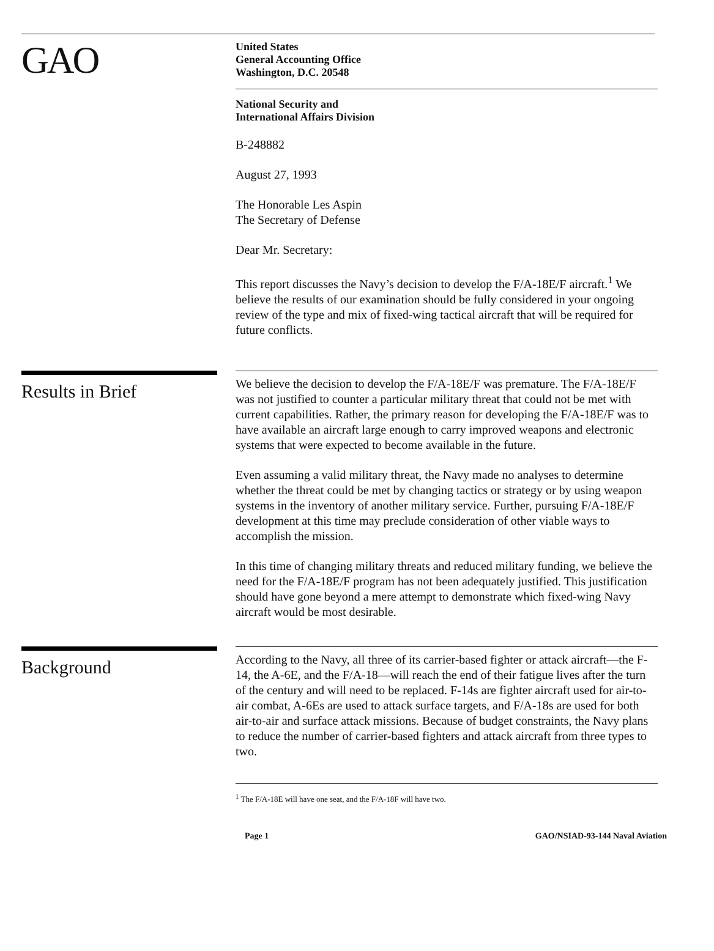GAO
United States
General Accounting Office
Washington, D.C. 20548
National Security and
International Affairs Division
B-248882
August 27, 1993
The Honorable Les Aspin
The Secretary of Defense
Dear Mr. Secretary:
This report discusses the Navy’s decision to develop the F/A-18E/F aircraft.<sup>1</sup> We believe the results of our examination should be fully considered in your ongoing review of the type and mix of fixed-wing tactical aircraft that will be required for future conflicts.
Results in Brief
We believe the decision to develop the F/A-18E/F was premature. The F/A-18E/F was not justified to counter a particular military threat that could not be met with current capabilities. Rather, the primary reason for developing the F/A-18E/F was to have available an aircraft large enough to carry improved weapons and electronic systems that were expected to become available in the future.
Even assuming a valid military threat, the Navy made no analyses to determine whether the threat could be met by changing tactics or strategy or by using weapon systems in the inventory of another military service. Further, pursuing F/A-18E/F development at this time may preclude consideration of other viable ways to accomplish the mission.
In this time of changing military threats and reduced military funding, we believe the need for the F/A-18E/F program has not been adequately justified. This justification should have gone beyond a mere attempt to demonstrate which fixed-wing Navy aircraft would be most desirable.
Background
According to the Navy, all three of its carrier-based fighter or attack aircraft—the F-14, the A-6E, and the F/A-18—will reach the end of their fatigue lives after the turn of the century and will need to be replaced. F-14s are fighter aircraft used for air-to-air combat, A-6Es are used to attack surface targets, and F/A-18s are used for both air-to-air and surface attack missions. Because of budget constraints, the Navy plans to reduce the number of carrier-based fighters and attack aircraft from three types to two.
<sup>1</sup> The F/A-18E will have one seat, and the F/A-18F will have two.
Page 1 GAO/NSIAD-93-144 Naval Aviation